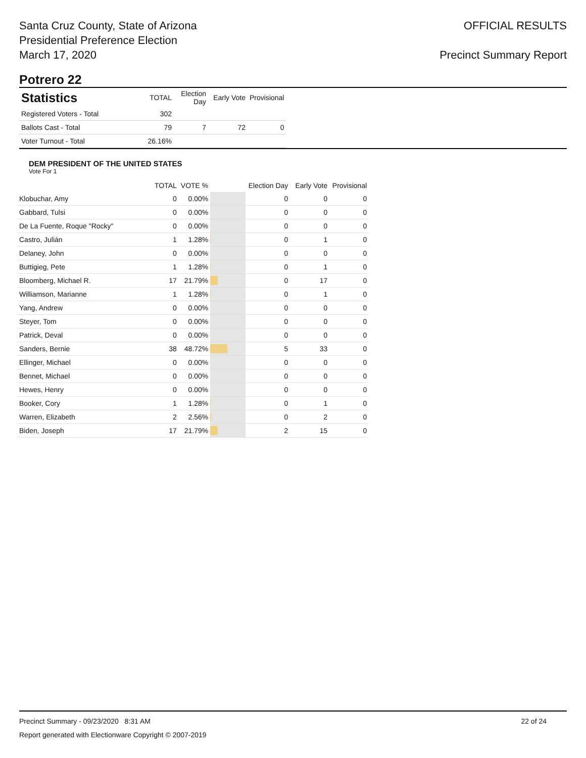Santa Cruz County, State of Arizona
Presidential Preference Election
March 17, 2020
OFFICIAL RESULTS
Precinct Summary Report
Potrero 22
| Statistics | TOTAL | Election Day | Early Vote | Provisional |
| --- | --- | --- | --- | --- |
| Registered Voters - Total | 302 | | | |
| Ballots Cast - Total | 79 | 7 | 72 | 0 |
| Voter Turnout - Total | 26.16% | | | |
DEM PRESIDENT OF THE UNITED STATES
Vote For 1
| | TOTAL | VOTE % | | Election Day | Early Vote | Provisional |
| --- | --- | --- | --- | --- | --- | --- |
| Klobuchar, Amy | 0 | 0.00% | | 0 | 0 | 0 |
| Gabbard, Tulsi | 0 | 0.00% | | 0 | 0 | 0 |
| De La Fuente, Roque "Rocky" | 0 | 0.00% | | 0 | 0 | 0 |
| Castro, Julián | 1 | 1.28% | | 0 | 1 | 0 |
| Delaney, John | 0 | 0.00% | | 0 | 0 | 0 |
| Buttigieg, Pete | 1 | 1.28% | | 0 | 1 | 0 |
| Bloomberg, Michael R. | 17 | 21.79% | | 0 | 17 | 0 |
| Williamson, Marianne | 1 | 1.28% | | 0 | 1 | 0 |
| Yang, Andrew | 0 | 0.00% | | 0 | 0 | 0 |
| Steyer, Tom | 0 | 0.00% | | 0 | 0 | 0 |
| Patrick, Deval | 0 | 0.00% | | 0 | 0 | 0 |
| Sanders, Bernie | 38 | 48.72% | | 5 | 33 | 0 |
| Ellinger, Michael | 0 | 0.00% | | 0 | 0 | 0 |
| Bennet, Michael | 0 | 0.00% | | 0 | 0 | 0 |
| Hewes, Henry | 0 | 0.00% | | 0 | 0 | 0 |
| Booker, Cory | 1 | 1.28% | | 0 | 1 | 0 |
| Warren, Elizabeth | 2 | 2.56% | | 0 | 2 | 0 |
| Biden, Joseph | 17 | 21.79% | | 2 | 15 | 0 |
Precinct Summary - 09/23/2020 8:31 AM 22 of 24
Report generated with Electionware Copyright © 2007-2019